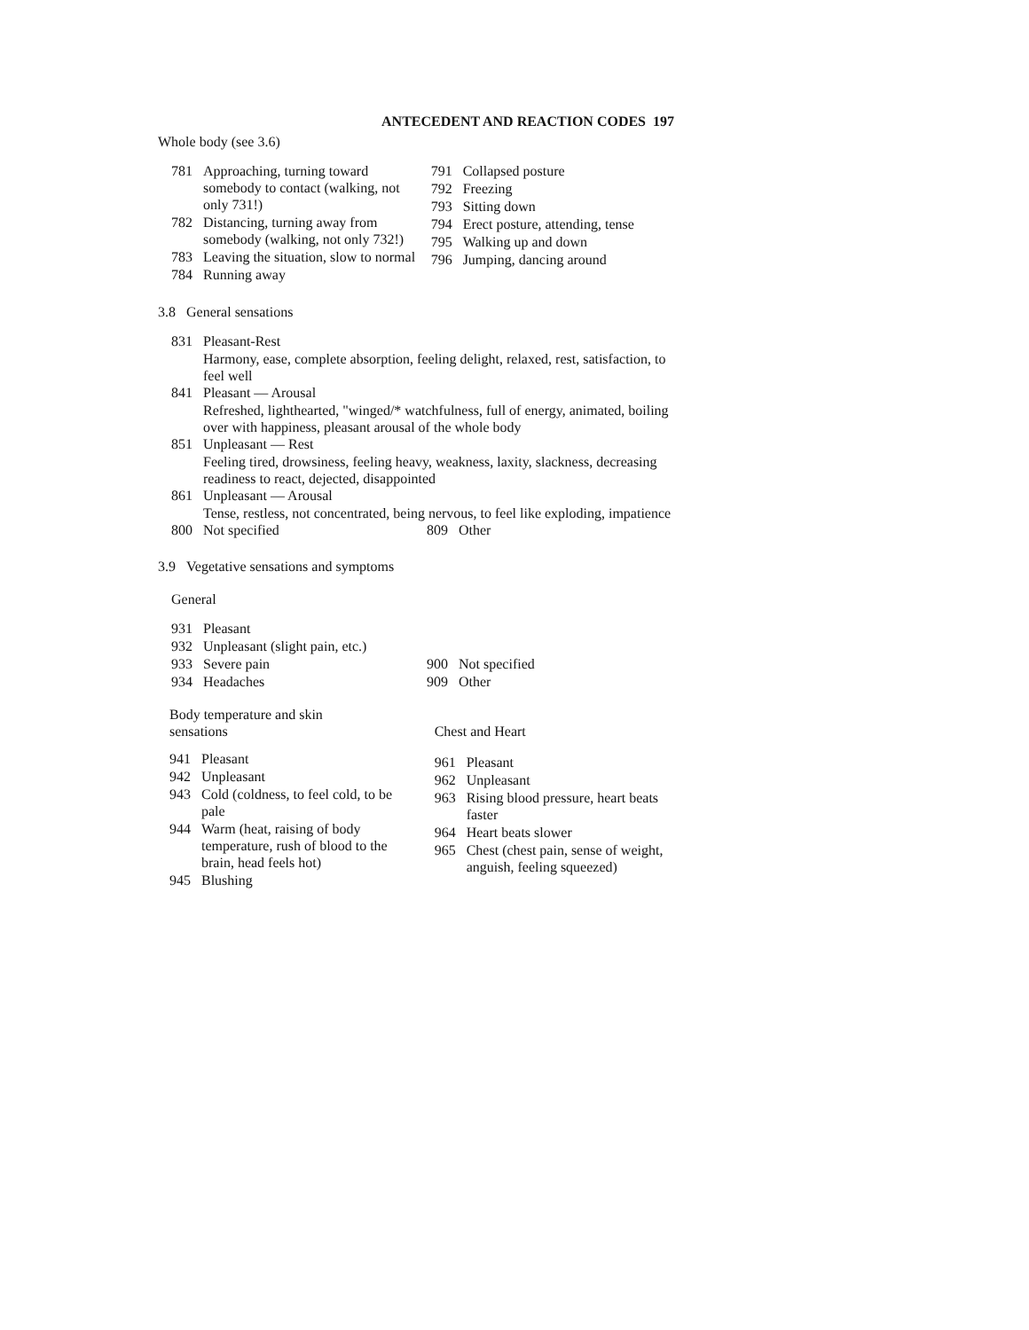ANTECEDENT AND REACTION CODES 197
Whole body (see 3.6)
781 Approaching, turning toward somebody to contact (walking, not only 731!)
782 Distancing, turning away from somebody (walking, not only 732!)
783 Leaving the situation, slow to normal
784 Running away
791 Collapsed posture
792 Freezing
793 Sitting down
794 Erect posture, attending, tense
795 Walking up and down
796 Jumping, dancing around
3.8 General sensations
831 Pleasant-Rest
Harmony, ease, complete absorption, feeling delight, relaxed, rest, satisfaction, to feel well
841 Pleasant — Arousal
Refreshed, lighthearted, "winged/* watchfulness, full of energy, animated, boiling over with happiness, pleasant arousal of the whole body
851 Unpleasant — Rest
Feeling tired, drowsiness, feeling heavy, weakness, laxity, slackness, decreasing readiness to react, dejected, disappointed
861 Unpleasant — Arousal
Tense, restless, not concentrated, being nervous, to feel like exploding, impatience
800 Not specified 809 Other
3.9 Vegetative sensations and symptoms
General
931 Pleasant
932 Unpleasant (slight pain, etc.)
933 Severe pain 900 Not specified
934 Headaches 909 Other
Body temperature and skin
sensations
941 Pleasant
942 Unpleasant
943 Cold (coldness, to feel cold, to be pale
944 Warm (heat, raising of body temperature, rush of blood to the brain, head feels hot)
945 Blushing
Chest and Heart
961 Pleasant
962 Unpleasant
963 Rising blood pressure, heart beats faster
964 Heart beats slower
965 Chest (chest pain, sense of weight, anguish, feeling squeezed)